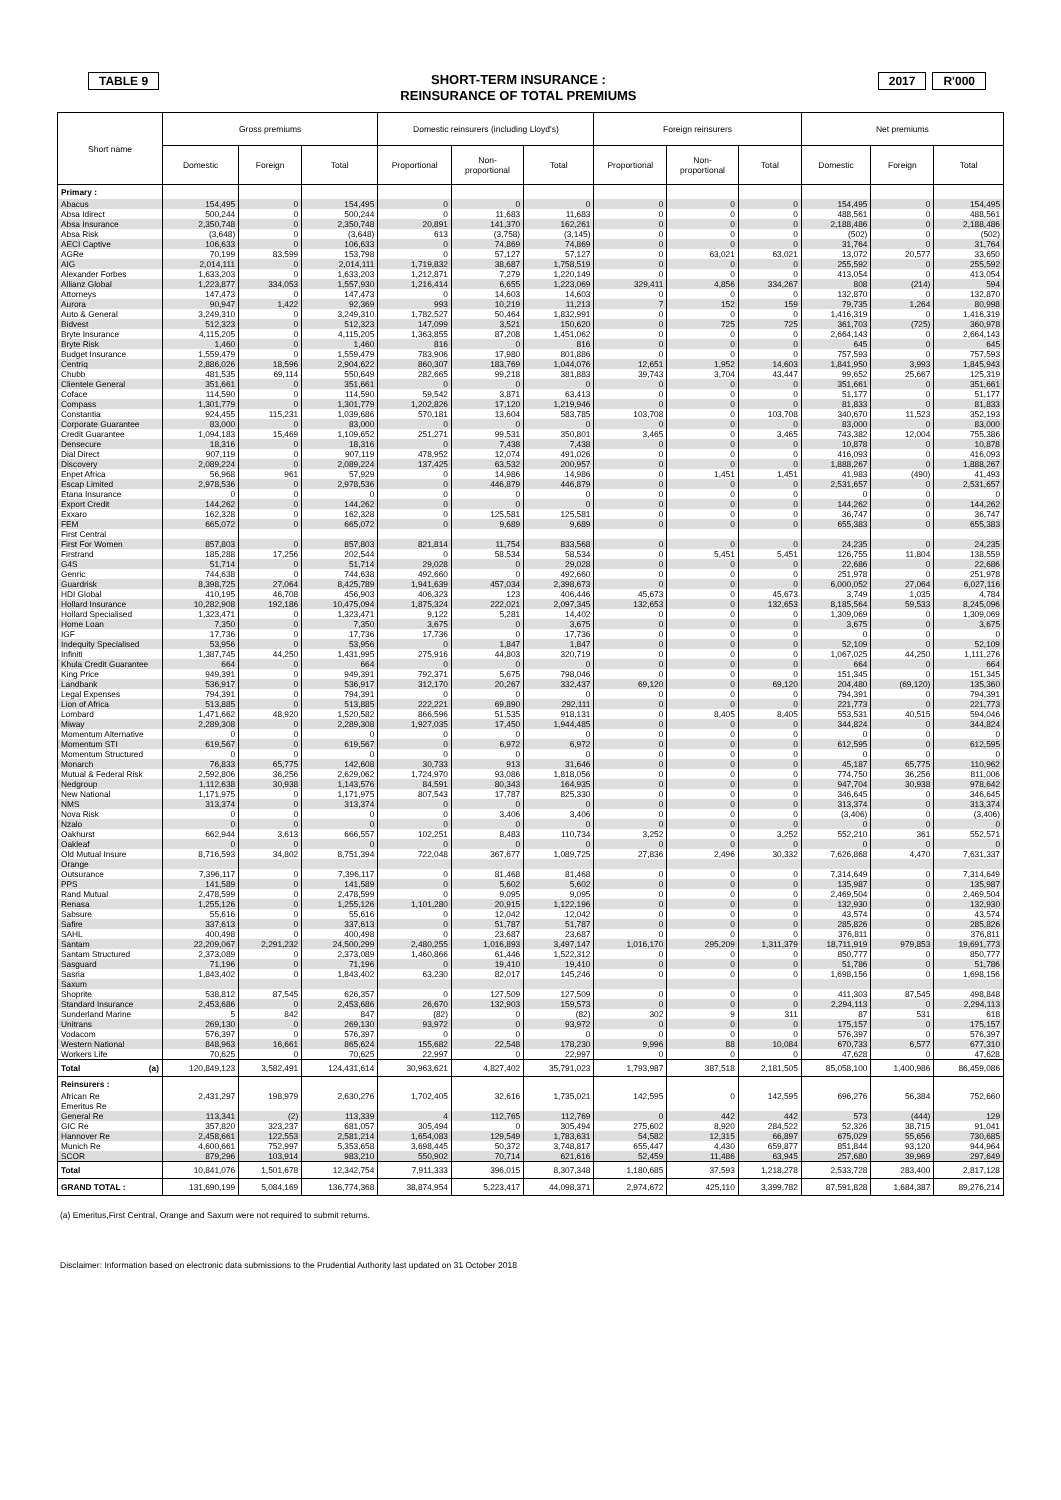TABLE 9
SHORT-TERM INSURANCE :
REINSURANCE OF TOTAL PREMIUMS
2017 R'000
| Short name | Gross premiums | | | Domestic reinsurers (including Lloyd's) | | | Foreign reinsurers | | | Net premiums | | |
| --- | --- | --- | --- | --- | --- | --- | --- | --- | --- | --- | --- | --- |
| | Domestic | Foreign | Total | Proportional | Non- proportional | Total | Proportional | Non- proportional | Total | Domestic | Foreign | Total |
| Primary : | | | | | | | | | | | | |
| Abacus | 154,495 | 0 | 154,495 | 0 | 0 | 0 | 0 | 0 | 0 | 154,495 | 0 | 154,495 |
| Absa Idirect | 500,244 | 0 | 500,244 | 0 | 11,683 | 11,683 | 0 | 0 | 0 | 488,561 | 0 | 488,561 |
| Absa Insurance | 2,350,748 | 0 | 2,350,748 | 20,891 | 141,370 | 162,261 | 0 | 0 | 0 | 2,188,486 | 0 | 2,188,486 |
| Absa Risk | (3,648) | 0 | (3,648) | 613 | (3,758) | (3,145) | 0 | 0 | 0 | (502) | 0 | (502) |
| AECI Captive | 106,633 | 0 | 106,633 | 0 | 74,869 | 74,869 | 0 | 0 | 0 | 31,764 | 0 | 31,764 |
| AGRe | 70,199 | 83,599 | 153,798 | 0 | 57,127 | 57,127 | 0 | 63,021 | 63,021 | 13,072 | 20,577 | 33,650 |
| AIG | 2,014,111 | 0 | 2,014,111 | 1,719,832 | 38,687 | 1,758,519 | 0 | 0 | 0 | 255,592 | 0 | 255,592 |
| Alexander Forbes | 1,633,203 | 0 | 1,633,203 | 1,212,871 | 7,279 | 1,220,149 | 0 | 0 | 0 | 413,054 | 0 | 413,054 |
| Allianz Global | 1,223,877 | 334,053 | 1,557,930 | 1,216,414 | 6,655 | 1,223,069 | 329,411 | 4,856 | 334,267 | 808 | (214) | 594 |
| Attorneys | 147,473 | 0 | 147,473 | 0 | 14,603 | 14,603 | 0 | 0 | 0 | 132,870 | 0 | 132,870 |
| Aurora | 90,947 | 1,422 | 92,369 | 993 | 10,219 | 11,213 | 7 | 152 | 159 | 79,735 | 1,264 | 80,998 |
| Auto & General | 3,249,310 | 0 | 3,249,310 | 1,782,527 | 50,464 | 1,832,991 | 0 | 0 | 0 | 1,416,319 | 0 | 1,416,319 |
| Bidvest | 512,323 | 0 | 512,323 | 147,099 | 3,521 | 150,620 | 0 | 725 | 725 | 361,703 | (725) | 360,978 |
| Bryte Insurance | 4,115,205 | 0 | 4,115,205 | 1,363,855 | 87,208 | 1,451,062 | 0 | 0 | 0 | 2,664,143 | 0 | 2,664,143 |
| Bryte Risk | 1,460 | 0 | 1,460 | 816 | 0 | 816 | 0 | 0 | 0 | 645 | 0 | 645 |
| Budget Insurance | 1,559,479 | 0 | 1,559,479 | 783,906 | 17,980 | 801,886 | 0 | 0 | 0 | 757,593 | 0 | 757,593 |
| Centriq | 2,886,026 | 18,596 | 2,904,622 | 860,307 | 183,769 | 1,044,076 | 12,651 | 1,952 | 14,603 | 1,841,950 | 3,993 | 1,845,943 |
| Chubb | 481,535 | 69,114 | 550,649 | 282,665 | 99,218 | 381,883 | 39,743 | 3,704 | 43,447 | 99,652 | 25,667 | 125,319 |
| Clientele General | 351,661 | 0 | 351,661 | 0 | 0 | 0 | 0 | 0 | 0 | 351,661 | 0 | 351,661 |
| Coface | 114,590 | 0 | 114,590 | 59,542 | 3,871 | 63,413 | 0 | 0 | 0 | 51,177 | 0 | 51,177 |
| Compass | 1,301,779 | 0 | 1,301,779 | 1,202,826 | 17,120 | 1,219,946 | 0 | 0 | 0 | 81,833 | 0 | 81,833 |
| Constantia | 924,455 | 115,231 | 1,039,686 | 570,181 | 13,604 | 583,785 | 103,708 | 0 | 103,708 | 340,670 | 11,523 | 352,193 |
| Corporate Guarantee | 83,000 | 0 | 83,000 | 0 | 0 | 0 | 0 | 0 | 0 | 83,000 | 0 | 83,000 |
| Credit Guarantee | 1,094,183 | 15,469 | 1,109,652 | 251,271 | 99,531 | 350,801 | 3,465 | 0 | 3,465 | 743,382 | 12,004 | 755,386 |
| Densecure | 18,316 | 0 | 18,316 | 0 | 7,438 | 7,438 | 0 | 0 | 0 | 10,878 | 0 | 10,878 |
| Dial Direct | 907,119 | 0 | 907,119 | 478,952 | 12,074 | 491,026 | 0 | 0 | 0 | 416,093 | 0 | 416,093 |
| Discovery | 2,089,224 | 0 | 2,089,224 | 137,425 | 63,532 | 200,957 | 0 | 0 | 0 | 1,888,267 | 0 | 1,888,267 |
| Enpet Africa | 56,968 | 961 | 57,929 | 0 | 14,986 | 14,986 | 0 | 1,451 | 1,451 | 41,983 | (490) | 41,493 |
| Escap Limited | 2,978,536 | 0 | 2,978,536 | 0 | 446,879 | 446,879 | 0 | 0 | 0 | 2,531,657 | 0 | 2,531,657 |
| Etana Insurance | 0 | 0 | 0 | 0 | 0 | 0 | 0 | 0 | 0 | 0 | 0 | 0 |
| Export Credit | 144,262 | 0 | 144,262 | 0 | 0 | 0 | 0 | 0 | 0 | 144,262 | 0 | 144,262 |
| Exxaro | 162,328 | 0 | 162,328 | 0 | 125,581 | 125,581 | 0 | 0 | 0 | 36,747 | 0 | 36,747 |
| FEM | 665,072 | 0 | 665,072 | 0 | 9,689 | 9,689 | 0 | 0 | 0 | 655,383 | 0 | 655,383 |
| First Central | | | | | | | | | | | | |
| First For Women | 857,803 | 0 | 857,803 | 821,814 | 11,754 | 833,568 | 0 | 0 | 0 | 24,235 | 0 | 24,235 |
| Firstrand | 185,288 | 17,256 | 202,544 | 0 | 58,534 | 58,534 | 0 | 5,451 | 5,451 | 126,755 | 11,804 | 138,559 |
| G4S | 51,714 | 0 | 51,714 | 29,028 | 0 | 29,028 | 0 | 0 | 0 | 22,686 | 0 | 22,686 |
| Genric | 744,638 | 0 | 744,638 | 492,660 | 0 | 492,660 | 0 | 0 | 0 | 251,978 | 0 | 251,978 |
| Guardrisk | 8,398,725 | 27,064 | 8,425,789 | 1,941,639 | 457,034 | 2,398,673 | 0 | 0 | 0 | 6,000,052 | 27,064 | 6,027,116 |
| HDI Global | 410,195 | 46,708 | 456,903 | 406,323 | 123 | 406,446 | 45,673 | 0 | 45,673 | 3,749 | 1,035 | 4,784 |
| Hollard Insurance | 10,282,908 | 192,186 | 10,475,094 | 1,875,324 | 222,021 | 2,097,345 | 132,653 | 0 | 132,653 | 8,185,564 | 59,533 | 8,245,096 |
| Hollard Specialised | 1,323,471 | 0 | 1,323,471 | 9,122 | 5,281 | 14,402 | 0 | 0 | 0 | 1,309,069 | 0 | 1,309,069 |
| Home Loan | 7,350 | 0 | 7,350 | 3,675 | 0 | 3,675 | 0 | 0 | 0 | 3,675 | 0 | 3,675 |
| IGF | 17,736 | 0 | 17,736 | 17,736 | 0 | 17,736 | 0 | 0 | 0 | 0 | 0 | 0 |
| Indequity Specialised | 53,956 | 0 | 53,956 | 0 | 1,847 | 1,847 | 0 | 0 | 0 | 52,109 | 0 | 52,109 |
| Infiniti | 1,387,745 | 44,250 | 1,431,995 | 275,916 | 44,803 | 320,719 | 0 | 0 | 0 | 1,067,025 | 44,250 | 1,111,276 |
| Khula Credit Guarantee | 664 | 0 | 664 | 0 | 0 | 0 | 0 | 0 | 0 | 664 | 0 | 664 |
| King Price | 949,391 | 0 | 949,391 | 792,371 | 5,675 | 798,046 | 0 | 0 | 0 | 151,345 | 0 | 151,345 |
| Landbank | 536,917 | 0 | 536,917 | 312,170 | 20,267 | 332,437 | 69,120 | 0 | 69,120 | 204,480 | (69,120) | 135,360 |
| Legal Expenses | 794,391 | 0 | 794,391 | 0 | 0 | 0 | 0 | 0 | 0 | 794,391 | 0 | 794,391 |
| Lion of Africa | 513,885 | 0 | 513,885 | 222,221 | 69,890 | 292,111 | 0 | 0 | 0 | 221,773 | 0 | 221,773 |
| Lombard | 1,471,662 | 48,920 | 1,520,582 | 866,596 | 51,535 | 918,131 | 0 | 8,405 | 8,405 | 553,531 | 40,515 | 594,046 |
| Miway | 2,289,308 | 0 | 2,289,308 | 1,927,035 | 17,450 | 1,944,485 | 0 | 0 | 0 | 344,824 | 0 | 344,824 |
| Momentum Alternative | 0 | 0 | 0 | 0 | 0 | 0 | 0 | 0 | 0 | 0 | 0 | 0 |
| Momentum STI | 619,567 | 0 | 619,567 | 0 | 6,972 | 6,972 | 0 | 0 | 0 | 612,595 | 0 | 612,595 |
| Momentum Structured | 0 | 0 | 0 | 0 | 0 | 0 | 0 | 0 | 0 | 0 | 0 | 0 |
| Monarch | 76,833 | 65,775 | 142,608 | 30,733 | 913 | 31,646 | 0 | 0 | 0 | 45,187 | 65,775 | 110,962 |
| Mutual & Federal Risk | 2,592,806 | 36,256 | 2,629,062 | 1,724,970 | 93,086 | 1,818,056 | 0 | 0 | 0 | 774,750 | 36,256 | 811,006 |
| Nedgroup | 1,112,638 | 30,938 | 1,143,576 | 84,591 | 80,343 | 164,935 | 0 | 0 | 0 | 947,704 | 30,938 | 978,642 |
| New National | 1,171,975 | 0 | 1,171,975 | 807,543 | 17,787 | 825,330 | 0 | 0 | 0 | 346,645 | 0 | 346,645 |
| NMS | 313,374 | 0 | 313,374 | 0 | 0 | 0 | 0 | 0 | 0 | 313,374 | 0 | 313,374 |
| Nova Risk | 0 | 0 | 0 | 0 | 3,406 | 3,406 | 0 | 0 | 0 | (3,406) | 0 | (3,406) |
| Nzalo | 0 | 0 | 0 | 0 | 0 | 0 | 0 | 0 | 0 | 0 | 0 | 0 |
| Oakhurst | 662,944 | 3,613 | 666,557 | 102,251 | 8,483 | 110,734 | 3,252 | 0 | 3,252 | 552,210 | 361 | 552,571 |
| Oakleaf | 0 | 0 | 0 | 0 | 0 | 0 | 0 | 0 | 0 | 0 | 0 | 0 |
| Old Mutual Insure | 8,716,593 | 34,802 | 8,751,394 | 722,048 | 367,677 | 1,089,725 | 27,836 | 2,496 | 30,332 | 7,626,868 | 4,470 | 7,631,337 |
| Orange | | | | | | | | | | | | |
| Outsurance | 7,396,117 | 0 | 7,396,117 | 0 | 81,468 | 81,468 | 0 | 0 | 0 | 7,314,649 | 0 | 7,314,649 |
| PPS | 141,589 | 0 | 141,589 | 0 | 5,602 | 5,602 | 0 | 0 | 0 | 135,987 | 0 | 135,987 |
| Rand Mutual | 2,478,599 | 0 | 2,478,599 | 0 | 9,095 | 9,095 | 0 | 0 | 0 | 2,469,504 | 0 | 2,469,504 |
| Renasa | 1,255,126 | 0 | 1,255,126 | 1,101,280 | 20,915 | 1,122,196 | 0 | 0 | 0 | 132,930 | 0 | 132,930 |
| Sabsure | 55,616 | 0 | 55,616 | 0 | 12,042 | 12,042 | 0 | 0 | 0 | 43,574 | 0 | 43,574 |
| Safire | 337,613 | 0 | 337,613 | 0 | 51,787 | 51,787 | 0 | 0 | 0 | 285,826 | 0 | 285,826 |
| SAHL | 400,498 | 0 | 400,498 | 0 | 23,687 | 23,687 | 0 | 0 | 0 | 376,811 | 0 | 376,811 |
| Santam | 22,209,067 | 2,291,232 | 24,500,299 | 2,480,255 | 1,016,893 | 3,497,147 | 1,016,170 | 295,209 | 1,311,379 | 18,711,919 | 979,853 | 19,691,773 |
| Santam Structured | 2,373,089 | 0 | 2,373,089 | 1,460,866 | 61,446 | 1,522,312 | 0 | 0 | 0 | 850,777 | 0 | 850,777 |
| Sasguard | 71,196 | 0 | 71,196 | 0 | 19,410 | 19,410 | 0 | 0 | 0 | 51,786 | 0 | 51,786 |
| Sasria | 1,843,402 | 0 | 1,843,402 | 63,230 | 82,017 | 145,246 | 0 | 0 | 0 | 1,698,156 | 0 | 1,698,156 |
| Saxum | | | | | | | | | | | | |
| Shoprite | 538,812 | 87,545 | 626,357 | 0 | 127,509 | 127,509 | 0 | 0 | 0 | 411,303 | 87,545 | 498,848 |
| Standard Insurance | 2,453,686 | 0 | 2,453,686 | 26,670 | 132,903 | 159,573 | 0 | 0 | 0 | 2,294,113 | 0 | 2,294,113 |
| Sunderland Marine | 5 | 842 | 847 | (82) | 0 | (82) | 302 | 9 | 311 | 87 | 531 | 618 |
| Unitrans | 269,130 | 0 | 269,130 | 93,972 | 0 | 93,972 | 0 | 0 | 0 | 175,157 | 0 | 175,157 |
| Vodacom | 576,397 | 0 | 576,397 | 0 | 0 | 0 | 0 | 0 | 0 | 576,397 | 0 | 576,397 |
| Western National | 848,963 | 16,661 | 865,624 | 155,682 | 22,548 | 178,230 | 9,996 | 88 | 10,084 | 670,733 | 6,577 | 677,310 |
| Workers Life | 70,625 | 0 | 70,625 | 22,997 | 0 | 22,997 | 0 | 0 | 0 | 47,628 | 0 | 47,628 |
| Total (a) | 120,849,123 | 3,582,491 | 124,431,614 | 30,963,621 | 4,827,402 | 35,791,023 | 1,793,987 | 387,518 | 2,181,505 | 85,058,100 | 1,400,986 | 86,459,086 |
| Reinsurers : | | | | | | | | | | | | |
| African Re | 2,431,297 | 198,979 | 2,630,276 | 1,702,405 | 32,616 | 1,735,021 | 142,595 | 0 | 142,595 | 696,276 | 56,384 | 752,660 |
| Emeritus Re | | | | | | | | | | | | |
| General Re | 113,341 | (2) | 113,339 | 4 | 112,765 | 112,769 | 0 | 442 | 442 | 573 | (444) | 129 |
| GIC Re | 357,820 | 323,237 | 681,057 | 305,494 | 0 | 305,494 | 275,602 | 8,920 | 284,522 | 52,326 | 38,715 | 91,041 |
| Hannover Re | 2,458,661 | 122,553 | 2,581,214 | 1,654,083 | 129,549 | 1,783,631 | 54,582 | 12,315 | 66,897 | 675,029 | 55,656 | 730,685 |
| Munich Re | 4,600,661 | 752,997 | 5,353,658 | 3,698,445 | 50,372 | 3,748,817 | 655,447 | 4,430 | 659,877 | 851,844 | 93,120 | 944,964 |
| SCOR | 879,296 | 103,914 | 983,210 | 550,902 | 70,714 | 621,616 | 52,459 | 11,486 | 63,945 | 257,680 | 39,969 | 297,649 |
| Total | 10,841,076 | 1,501,678 | 12,342,754 | 7,911,333 | 396,015 | 8,307,348 | 1,180,685 | 37,593 | 1,218,278 | 2,533,728 | 283,400 | 2,817,128 |
| GRAND TOTAL : | 131,690,199 | 5,084,169 | 136,774,368 | 38,874,954 | 5,223,417 | 44,098,371 | 2,974,672 | 425,110 | 3,399,782 | 87,591,828 | 1,684,387 | 89,276,214 |
(a) Emeritus,First Central, Orange and Saxum were not required to submit returns.
Disclaimer: Information based on electronic data submissions to the Prudential Authority last updated on 31 October 2018